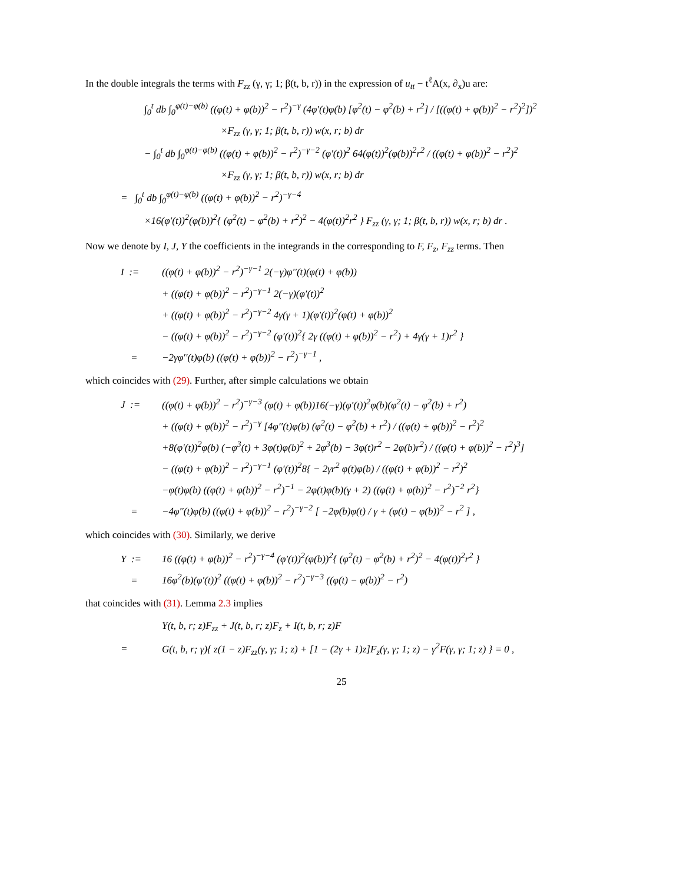In the double integrals the terms with F<sub>zz</sub> (γ, γ; 1; β(t, b, r)) in the expression of u<sub>tt</sub> − t<sup>ℓ</sup>A(x, ∂<sub>x</sub>)u are:
∫<sub>0</sub><sup>t</sup> db ∫<sub>0</sub><sup>φ(t)−φ(b)</sup> ((φ(t) + φ(b))<sup>2</sup> − r<sup>2</sup>)<sup>−γ</sup> (4φ′(t)φ(b) [φ<sup>2</sup>(t) − φ<sup>2</sup>(b) + r<sup>2</sup>] / [((φ(t) + φ(b))<sup>2</sup> − r<sup>2</sup>)<sup>2</sup>])<sup>2</sup>
×F<sub>zz</sub> (γ, γ; 1; β(t, b, r)) w(x, r; b) dr
− ∫<sub>0</sub><sup>t</sup> db ∫<sub>0</sub><sup>φ(t)−φ(b)</sup> ((φ(t) + φ(b))<sup>2</sup> − r<sup>2</sup>)<sup>−γ−2</sup> (φ′(t))<sup>2</sup> 64(φ(t))<sup>2</sup>(φ(b))<sup>2</sup>r<sup>2</sup> / ((φ(t) + φ(b))<sup>2</sup> − r<sup>2</sup>)<sup>2</sup>
×F<sub>zz</sub> (γ, γ; 1; β(t, b, r)) w(x, r; b) dr
= ∫<sub>0</sub><sup>t</sup> db ∫<sub>0</sub><sup>φ(t)−φ(b)</sup> ((φ(t) + φ(b))<sup>2</sup> − r<sup>2</sup>)<sup>−γ−4</sup>
×16(φ′(t))<sup>2</sup>(φ(b))<sup>2</sup>{ (φ<sup>2</sup>(t) − φ<sup>2</sup>(b) + r<sup>2</sup>)<sup>2</sup> − 4(φ(t))<sup>2</sup>r<sup>2</sup> } F<sub>zz</sub> (γ, γ; 1; β(t, b, r)) w(x, r; b) dr .
Now we denote by I, J, Y the coefficients in the integrands in the corresponding to F, F<sub>z</sub>, F<sub>zz</sub> terms. Then
I := ((φ(t) + φ(b))<sup>2</sup> − r<sup>2</sup>)<sup>−γ−1</sup> 2(−γ)φ′′(t)(φ(t) + φ(b))
+ ((φ(t) + φ(b))<sup>2</sup> − r<sup>2</sup>)<sup>−γ−1</sup> 2(−γ)(φ′(t))<sup>2</sup>
+ ((φ(t) + φ(b))<sup>2</sup> − r<sup>2</sup>)<sup>−γ−2</sup> 4γ(γ + 1)(φ′(t))<sup>2</sup>(φ(t) + φ(b))<sup>2</sup>
− ((φ(t) + φ(b))<sup>2</sup> − r<sup>2</sup>)<sup>−γ−2</sup> (φ′(t))<sup>2</sup>{ 2γ ((φ(t) + φ(b))<sup>2</sup> − r<sup>2</sup>) + 4γ(γ + 1)r<sup>2</sup> }
= −2γφ′′(t)φ(b) ((φ(t) + φ(b))<sup>2</sup> − r<sup>2</sup>)<sup>−γ−1</sup> ,
which coincides with (29). Further, after simple calculations we obtain
J := ((φ(t) + φ(b))<sup>2</sup> − r<sup>2</sup>)<sup>−γ−3</sup> (φ(t) + φ(b))16(−γ)(φ′(t))<sup>2</sup>φ(b)(φ<sup>2</sup>(t) − φ<sup>2</sup>(b) + r<sup>2</sup>)
+ ((φ(t) + φ(b))<sup>2</sup> − r<sup>2</sup>)<sup>−γ</sup> [4φ′′(t)φ(b) (φ<sup>2</sup>(t) − φ<sup>2</sup>(b) + r<sup>2</sup>) / ((φ(t) + φ(b))<sup>2</sup> − r<sup>2</sup>)<sup>2</sup>
+8(φ′(t))<sup>2</sup>φ(b) (−φ<sup>3</sup>(t) + 3φ(t)φ(b)<sup>2</sup> + 2φ<sup>3</sup>(b) − 3φ(t)r<sup>2</sup> − 2φ(b)r<sup>2</sup>) / ((φ(t) + φ(b))<sup>2</sup> − r<sup>2</sup>)<sup>3</sup>]
− ((φ(t) + φ(b))<sup>2</sup> − r<sup>2</sup>)<sup>−γ−1</sup> (φ′(t))<sup>2</sup>8{ − 2γr<sup>2</sup> φ(t)φ(b) / ((φ(t) + φ(b))<sup>2</sup> − r<sup>2</sup>)<sup>2</sup>
−φ(t)φ(b) ((φ(t) + φ(b))<sup>2</sup> − r<sup>2</sup>)<sup>−1</sup> − 2φ(t)φ(b)(γ + 2) ((φ(t) + φ(b))<sup>2</sup> − r<sup>2</sup>)<sup>−2</sup> r<sup>2</sup>}
= −4φ′′(t)φ(b) ((φ(t) + φ(b))<sup>2</sup> − r<sup>2</sup>)<sup>−γ−2</sup> [ −2φ(b)φ(t) / γ + (φ(t) − φ(b))<sup>2</sup> − r<sup>2</sup> ] ,
which coincides with (30). Similarly, we derive
Y := 16 ((φ(t) + φ(b))<sup>2</sup> − r<sup>2</sup>)<sup>−γ−4</sup> (φ′(t))<sup>2</sup>(φ(b))<sup>2</sup>{ (φ<sup>2</sup>(t) − φ<sup>2</sup>(b) + r<sup>2</sup>)<sup>2</sup> − 4(φ(t))<sup>2</sup>r<sup>2</sup> }
= 16φ<sup>2</sup>(b)(φ′(t))<sup>2</sup> ((φ(t) + φ(b))<sup>2</sup> − r<sup>2</sup>)<sup>−γ−3</sup> ((φ(t) − φ(b))<sup>2</sup> − r<sup>2</sup>)
that coincides with (31). Lemma 2.3 implies
Y(t, b, r; z)F<sub>zz</sub> + J(t, b, r; z)F<sub>z</sub> + I(t, b, r; z)F
= G(t, b, r; γ){ z(1 − z)F<sub>zz</sub>(γ, γ; 1; z) + [1 − (2γ + 1)z]F<sub>z</sub>(γ, γ; 1; z) − γ<sup>2</sup>F(γ, γ; 1; z) } = 0 ,
25